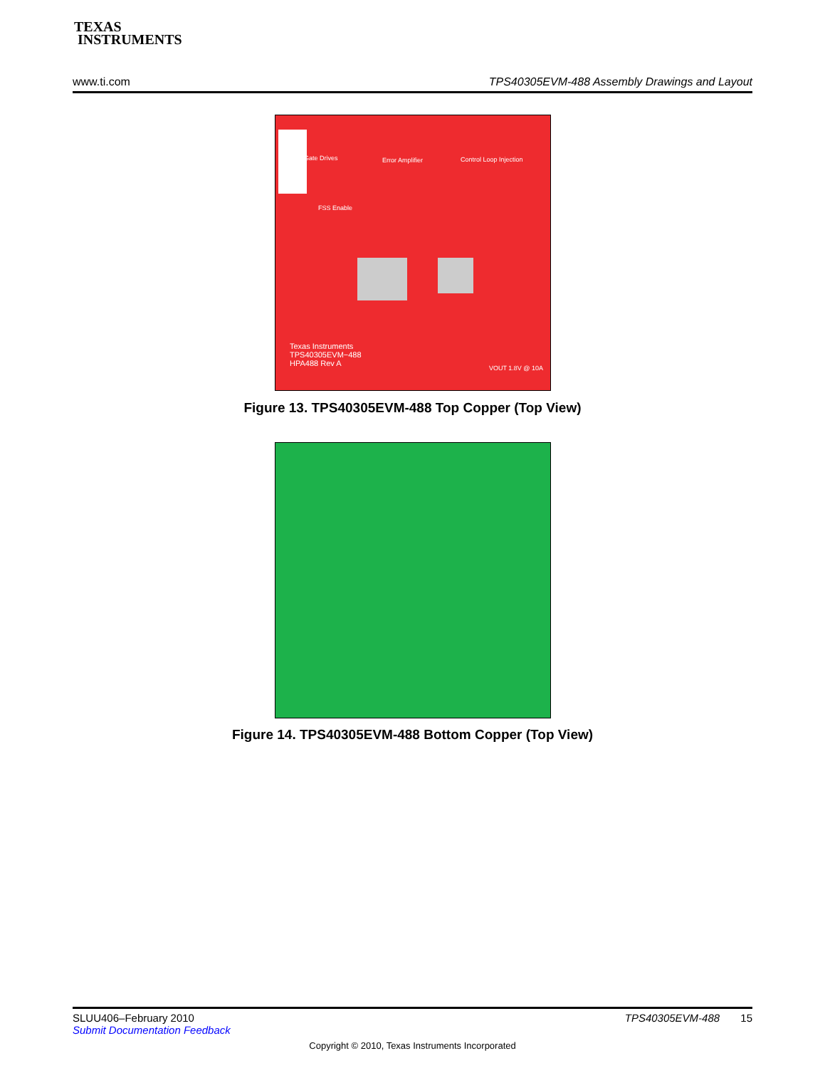TEXAS
INSTRUMENTS
www.ti.com TPS40305EVM-488 Assembly Drawings and Layout
Gate Drives Error Amplifier Control Loop Injection
FSS Enable
Texas Instruments
TPS40305EVM−488
HPA488 Rev A
VOUT 1.8V @ 10A
Figure 13. TPS40305EVM-488 Top Copper (Top View)
Figure 14. TPS40305EVM-488 Bottom Copper (Top View)
SLUU406–February 2010 TPS40305EVM-488 15
Submit Documentation Feedback
Copyright © 2010, Texas Instruments Incorporated